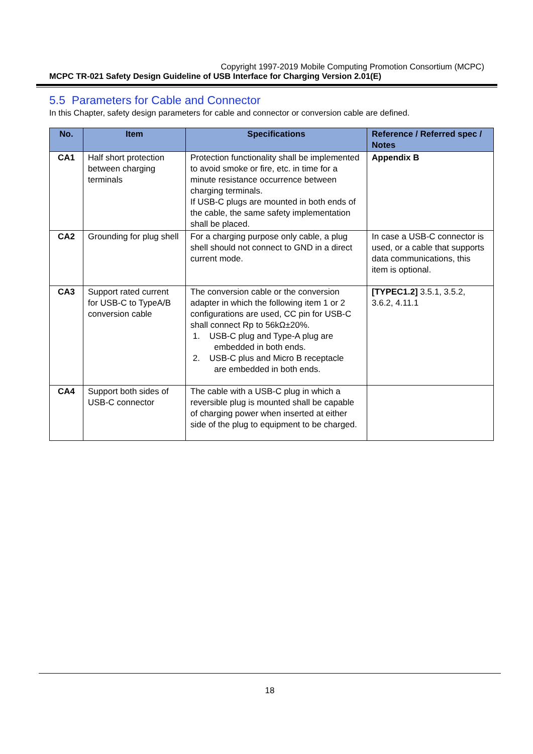Copyright 1997-2019 Mobile Computing Promotion Consortium (MCPC)
MCPC TR-021 Safety Design Guideline of USB Interface for Charging Version 2.01(E)
5.5 Parameters for Cable and Connector
In this Chapter, safety design parameters for cable and connector or conversion cable are defined.
| No. | Item | Specifications | Reference / Referred spec / Notes |
| --- | --- | --- | --- |
| CA1 | Half short protection between charging terminals | Protection functionality shall be implemented to avoid smoke or fire, etc. in time for a minute resistance occurrence between charging terminals. If USB-C plugs are mounted in both ends of the cable, the same safety implementation shall be placed. | Appendix B |
| CA2 | Grounding for plug shell | For a charging purpose only cable, a plug shell should not connect to GND in a direct current mode. | In case a USB-C connector is used, or a cable that supports data communications, this item is optional. |
| CA3 | Support rated current for USB-C to TypeA/B conversion cable | The conversion cable or the conversion adapter in which the following item 1 or 2 configurations are used, CC pin for USB-C shall connect Rp to 56kΩ±20%. 1. USB-C plug and Type-A plug are embedded in both ends. 2. USB-C plus and Micro B receptacle are embedded in both ends. | [TYPEC1.2] 3.5.1, 3.5.2, 3.6.2, 4.11.1 |
| CA4 | Support both sides of USB-C connector | The cable with a USB-C plug in which a reversible plug is mounted shall be capable of charging power when inserted at either side of the plug to equipment to be charged. | |
18